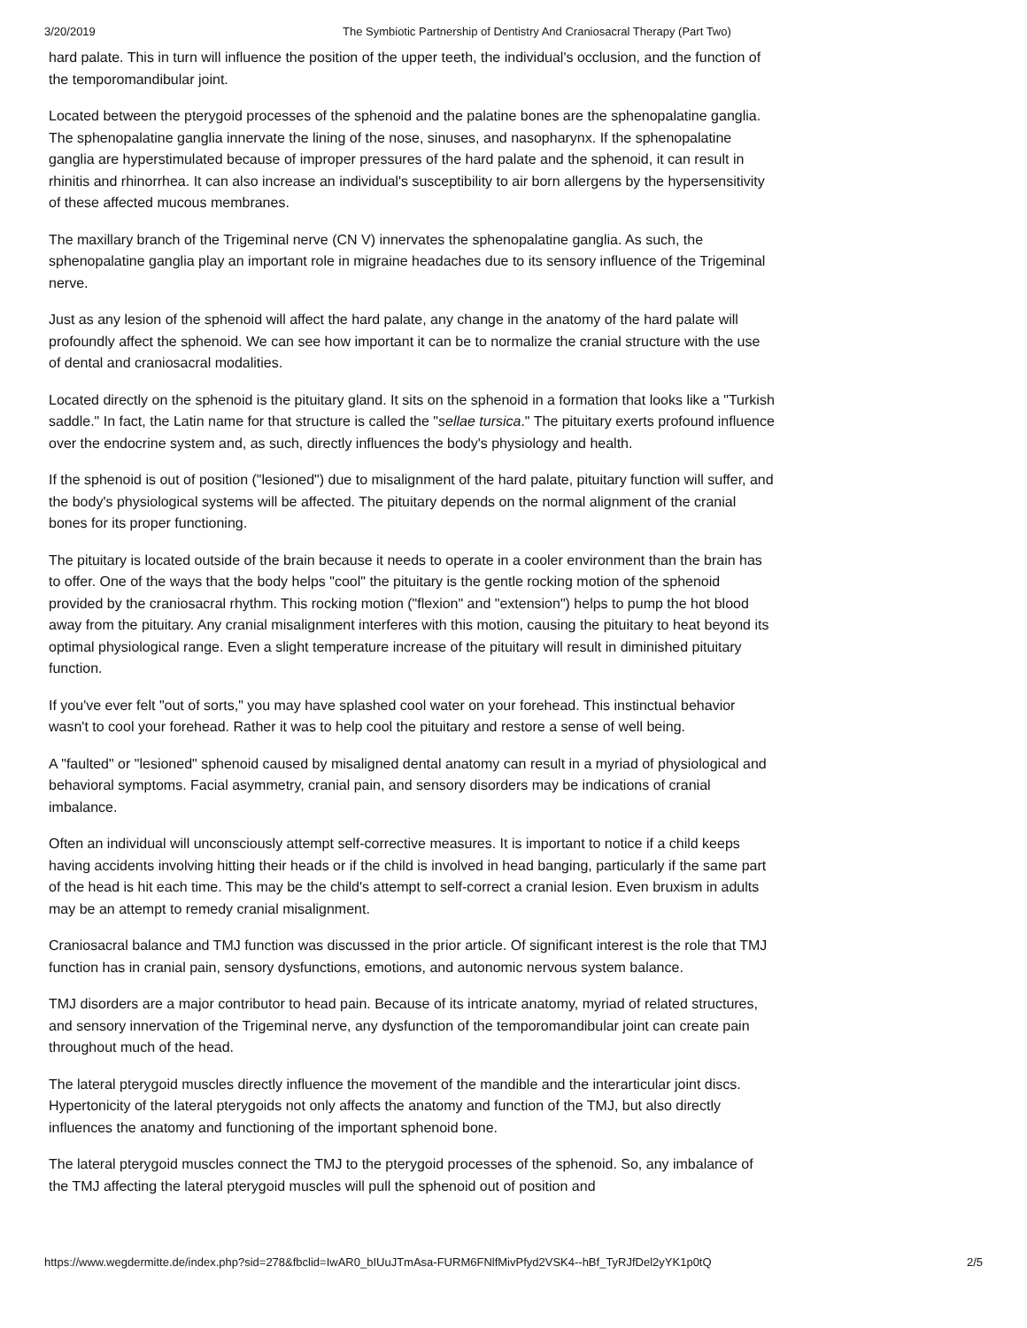3/20/2019 The Symbiotic Partnership of Dentistry And Craniosacral Therapy (Part Two)
hard palate. This in turn will influence the position of the upper teeth, the individual's occlusion, and the function of the temporomandibular joint.
Located between the pterygoid processes of the sphenoid and the palatine bones are the sphenopalatine ganglia. The sphenopalatine ganglia innervate the lining of the nose, sinuses, and nasopharynx. If the sphenopalatine ganglia are hyperstimulated because of improper pressures of the hard palate and the sphenoid, it can result in rhinitis and rhinorrhea. It can also increase an individual's susceptibility to air born allergens by the hypersensitivity of these affected mucous membranes.
The maxillary branch of the Trigeminal nerve (CN V) innervates the sphenopalatine ganglia. As such, the sphenopalatine ganglia play an important role in migraine headaches due to its sensory influence of the Trigeminal nerve.
Just as any lesion of the sphenoid will affect the hard palate, any change in the anatomy of the hard palate will profoundly affect the sphenoid. We can see how important it can be to normalize the cranial structure with the use of dental and craniosacral modalities.
Located directly on the sphenoid is the pituitary gland. It sits on the sphenoid in a formation that looks like a "Turkish saddle." In fact, the Latin name for that structure is called the "sellae tursica." The pituitary exerts profound influence over the endocrine system and, as such, directly influences the body's physiology and health.
If the sphenoid is out of position ("lesioned") due to misalignment of the hard palate, pituitary function will suffer, and the body's physiological systems will be affected. The pituitary depends on the normal alignment of the cranial bones for its proper functioning.
The pituitary is located outside of the brain because it needs to operate in a cooler environment than the brain has to offer. One of the ways that the body helps "cool" the pituitary is the gentle rocking motion of the sphenoid provided by the craniosacral rhythm. This rocking motion ("flexion" and "extension") helps to pump the hot blood away from the pituitary. Any cranial misalignment interferes with this motion, causing the pituitary to heat beyond its optimal physiological range. Even a slight temperature increase of the pituitary will result in diminished pituitary function.
If you've ever felt "out of sorts," you may have splashed cool water on your forehead. This instinctual behavior wasn't to cool your forehead. Rather it was to help cool the pituitary and restore a sense of well being.
A "faulted" or "lesioned" sphenoid caused by misaligned dental anatomy can result in a myriad of physiological and behavioral symptoms. Facial asymmetry, cranial pain, and sensory disorders may be indications of cranial imbalance.
Often an individual will unconsciously attempt self-corrective measures. It is important to notice if a child keeps having accidents involving hitting their heads or if the child is involved in head banging, particularly if the same part of the head is hit each time. This may be the child's attempt to self-correct a cranial lesion. Even bruxism in adults may be an attempt to remedy cranial misalignment.
Craniosacral balance and TMJ function was discussed in the prior article. Of significant interest is the role that TMJ function has in cranial pain, sensory dysfunctions, emotions, and autonomic nervous system balance.
TMJ disorders are a major contributor to head pain. Because of its intricate anatomy, myriad of related structures, and sensory innervation of the Trigeminal nerve, any dysfunction of the temporomandibular joint can create pain throughout much of the head.
The lateral pterygoid muscles directly influence the movement of the mandible and the interarticular joint discs. Hypertonicity of the lateral pterygoids not only affects the anatomy and function of the TMJ, but also directly influences the anatomy and functioning of the important sphenoid bone.
The lateral pterygoid muscles connect the TMJ to the pterygoid processes of the sphenoid. So, any imbalance of the TMJ affecting the lateral pterygoid muscles will pull the sphenoid out of position and
https://www.wegdermitte.de/index.php?sid=278&fbclid=IwAR0_bIUuJTmAsa-FURM6FNlfMivPfyd2VSK4--hBf_TyRJfDel2yYK1p0tQ 2/5